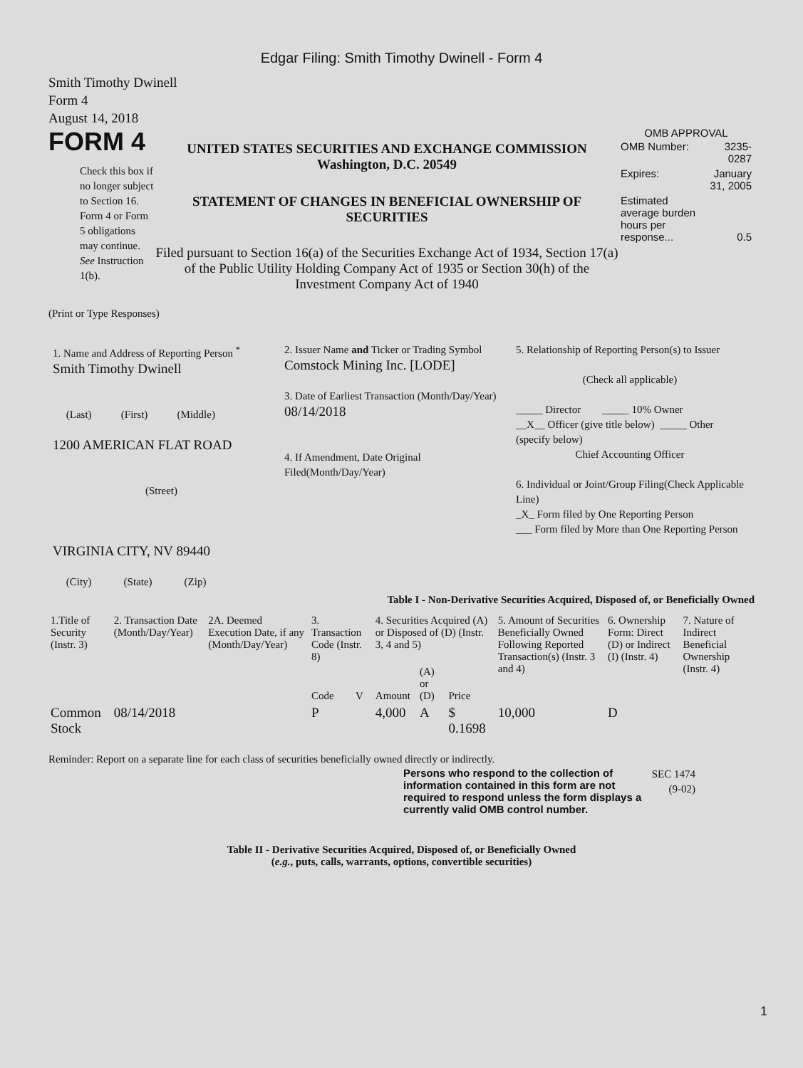Edgar Filing: Smith Timothy Dwinell - Form 4
Smith Timothy Dwinell
Form 4
August 14, 2018
FORM 4
Check this box if no longer subject to Section 16. Form 4 or Form 5 obligations may continue. See Instruction 1(b).
UNITED STATES SECURITIES AND EXCHANGE COMMISSION
Washington, D.C. 20549
STATEMENT OF CHANGES IN BENEFICIAL OWNERSHIP OF SECURITIES
Filed pursuant to Section 16(a) of the Securities Exchange Act of 1934, Section 17(a) of the Public Utility Holding Company Act of 1935 or Section 30(h) of the Investment Company Act of 1940
OMB APPROVAL
| OMB Number: | 3235-0287 |
| Expires: | January 31, 2005 |
| Estimated average burden hours per response... | 0.5 |
(Print or Type Responses)
1. Name and Address of Reporting Person <sup>*</sup>
Smith Timothy Dwinell
(Last) (First) (Middle)
1200 AMERICAN FLAT ROAD
(Street)
VIRGINIA CITY, NV 89440
(City) (State) (Zip)
2. Issuer Name and Ticker or Trading Symbol
Comstock Mining Inc. [LODE]
3. Date of Earliest Transaction (Month/Day/Year)
08/14/2018
4. If Amendment, Date Original Filed(Month/Day/Year)
5. Relationship of Reporting Person(s) to Issuer
(Check all applicable)
_____ Director _____ 10% Owner
__X__ Officer (give title below) _____ Other (specify below)
Chief Accounting Officer
6. Individual or Joint/Group Filing(Check Applicable Line)
_X_ Form filed by One Reporting Person
___ Form filed by More than One Reporting Person
Table I - Non-Derivative Securities Acquired, Disposed of, or Beneficially Owned
| 1.Title of Security (Instr. 3) | 2. Transaction Date (Month/Day/Year) | 2A. Deemed Execution Date, if any (Month/Day/Year) | 3. Transaction Code (Instr. 8) | | 4. Securities Acquired (A) or Disposed of (D) (Instr. 3, 4 and 5) | | | 5. Amount of Securities Beneficially Owned Following Reported Transaction(s) (Instr. 3 and 4) | 6. Ownership Form: Direct (D) or Indirect (I) (Instr. 4) | 7. Nature of Indirect Beneficial Ownership (Instr. 4) |
| --- | --- | --- | --- | --- | --- | --- | --- | --- | --- | --- |
| | | | Code | V | Amount | (A) or (D) | Price | | | |
| Common Stock | 08/14/2018 | | P | | 4,000 | A | $ 0.1698 | 10,000 | D | |
Reminder: Report on a separate line for each class of securities beneficially owned directly or indirectly.
Persons who respond to the collection of information contained in this form are not required to respond unless the form displays a currently valid OMB control number.
SEC 1474 (9-02)
Table II - Derivative Securities Acquired, Disposed of, or Beneficially Owned
(e.g., puts, calls, warrants, options, convertible securities)
1